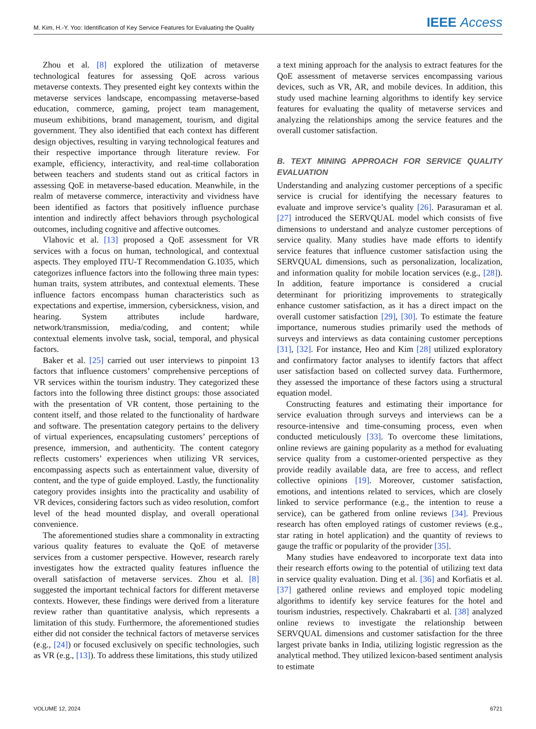M. Kim, H.-Y. Yoo: Identification of Key Service Features for Evaluating the Quality IEEE Access
Zhou et al. [8] explored the utilization of metaverse technological features for assessing QoE across various metaverse contexts. They presented eight key contexts within the metaverse services landscape, encompassing metaverse-based education, commerce, gaming, project team management, museum exhibitions, brand management, tourism, and digital government. They also identified that each context has different design objectives, resulting in varying technological features and their respective importance through literature review. For example, efficiency, interactivity, and real-time collaboration between teachers and students stand out as critical factors in assessing QoE in metaverse-based education. Meanwhile, in the realm of metaverse commerce, interactivity and vividness have been identified as factors that positively influence purchase intention and indirectly affect behaviors through psychological outcomes, including cognitive and affective outcomes.
Vlahovic et al. [13] proposed a QoE assessment for VR services with a focus on human, technological, and contextual aspects. They employed ITU-T Recommendation G.1035, which categorizes influence factors into the following three main types: human traits, system attributes, and contextual elements. These influence factors encompass human characteristics such as expectations and expertise, immersion, cybersickness, vision, and hearing. System attributes include hardware, network/transmission, media/coding, and content; while contextual elements involve task, social, temporal, and physical factors.
Baker et al. [25] carried out user interviews to pinpoint 13 factors that influence customers’ comprehensive perceptions of VR services within the tourism industry. They categorized these factors into the following three distinct groups: those associated with the presentation of VR content, those pertaining to the content itself, and those related to the functionality of hardware and software. The presentation category pertains to the delivery of virtual experiences, encapsulating customers’ perceptions of presence, immersion, and authenticity. The content category reflects customers’ experiences when utilizing VR services, encompassing aspects such as entertainment value, diversity of content, and the type of guide employed. Lastly, the functionality category provides insights into the practicality and usability of VR devices, considering factors such as video resolution, comfort level of the head mounted display, and overall operational convenience.
The aforementioned studies share a commonality in extracting various quality features to evaluate the QoE of metaverse services from a customer perspective. However, research rarely investigates how the extracted quality features influence the overall satisfaction of metaverse services. Zhou et al. [8] suggested the important technical factors for different metaverse contexts. However, these findings were derived from a literature review rather than quantitative analysis, which represents a limitation of this study. Furthermore, the aforementioned studies either did not consider the technical factors of metaverse services (e.g., [24]) or focused exclusively on specific technologies, such as VR (e.g., [13]). To address these limitations, this study utilized
a text mining approach for the analysis to extract features for the QoE assessment of metaverse services encompassing various devices, such as VR, AR, and mobile devices. In addition, this study used machine learning algorithms to identify key service features for evaluating the quality of metaverse services and analyzing the relationships among the service features and the overall customer satisfaction.
B. TEXT MINING APPROACH FOR SERVICE QUALITY EVALUATION
Understanding and analyzing customer perceptions of a specific service is crucial for identifying the necessary features to evaluate and improve service’s quality [26]. Parasuraman et al. [27] introduced the SERVQUAL model which consists of five dimensions to understand and analyze customer perceptions of service quality. Many studies have made efforts to identify service features that influence customer satisfaction using the SERVQUAL dimensions, such as personalization, localization, and information quality for mobile location services (e.g., [28]). In addition, feature importance is considered a crucial determinant for prioritizing improvements to strategically enhance customer satisfaction, as it has a direct impact on the overall customer satisfaction [29], [30]. To estimate the feature importance, numerous studies primarily used the methods of surveys and interviews as data containing customer perceptions [31], [32]. For instance, Heo and Kim [28] utilized exploratory and confirmatory factor analyses to identify factors that affect user satisfaction based on collected survey data. Furthermore, they assessed the importance of these factors using a structural equation model.
Constructing features and estimating their importance for service evaluation through surveys and interviews can be a resource-intensive and time-consuming process, even when conducted meticulously [33]. To overcome these limitations, online reviews are gaining popularity as a method for evaluating service quality from a customer-oriented perspective as they provide readily available data, are free to access, and reflect collective opinions [19]. Moreover, customer satisfaction, emotions, and intentions related to services, which are closely linked to service performance (e.g., the intention to reuse a service), can be gathered from online reviews [34]. Previous research has often employed ratings of customer reviews (e.g., star rating in hotel application) and the quantity of reviews to gauge the traffic or popularity of the provider [35].
Many studies have endeavored to incorporate text data into their research efforts owing to the potential of utilizing text data in service quality evaluation. Ding et al. [36] and Korfiatis et al. [37] gathered online reviews and employed topic modeling algorithms to identify key service features for the hotel and tourism industries, respectively. Chakrabarti et al. [38] analyzed online reviews to investigate the relationship between SERVQUAL dimensions and customer satisfaction for the three largest private banks in India, utilizing logistic regression as the analytical method. They utilized lexicon-based sentiment analysis to estimate
VOLUME 12, 2024 6721